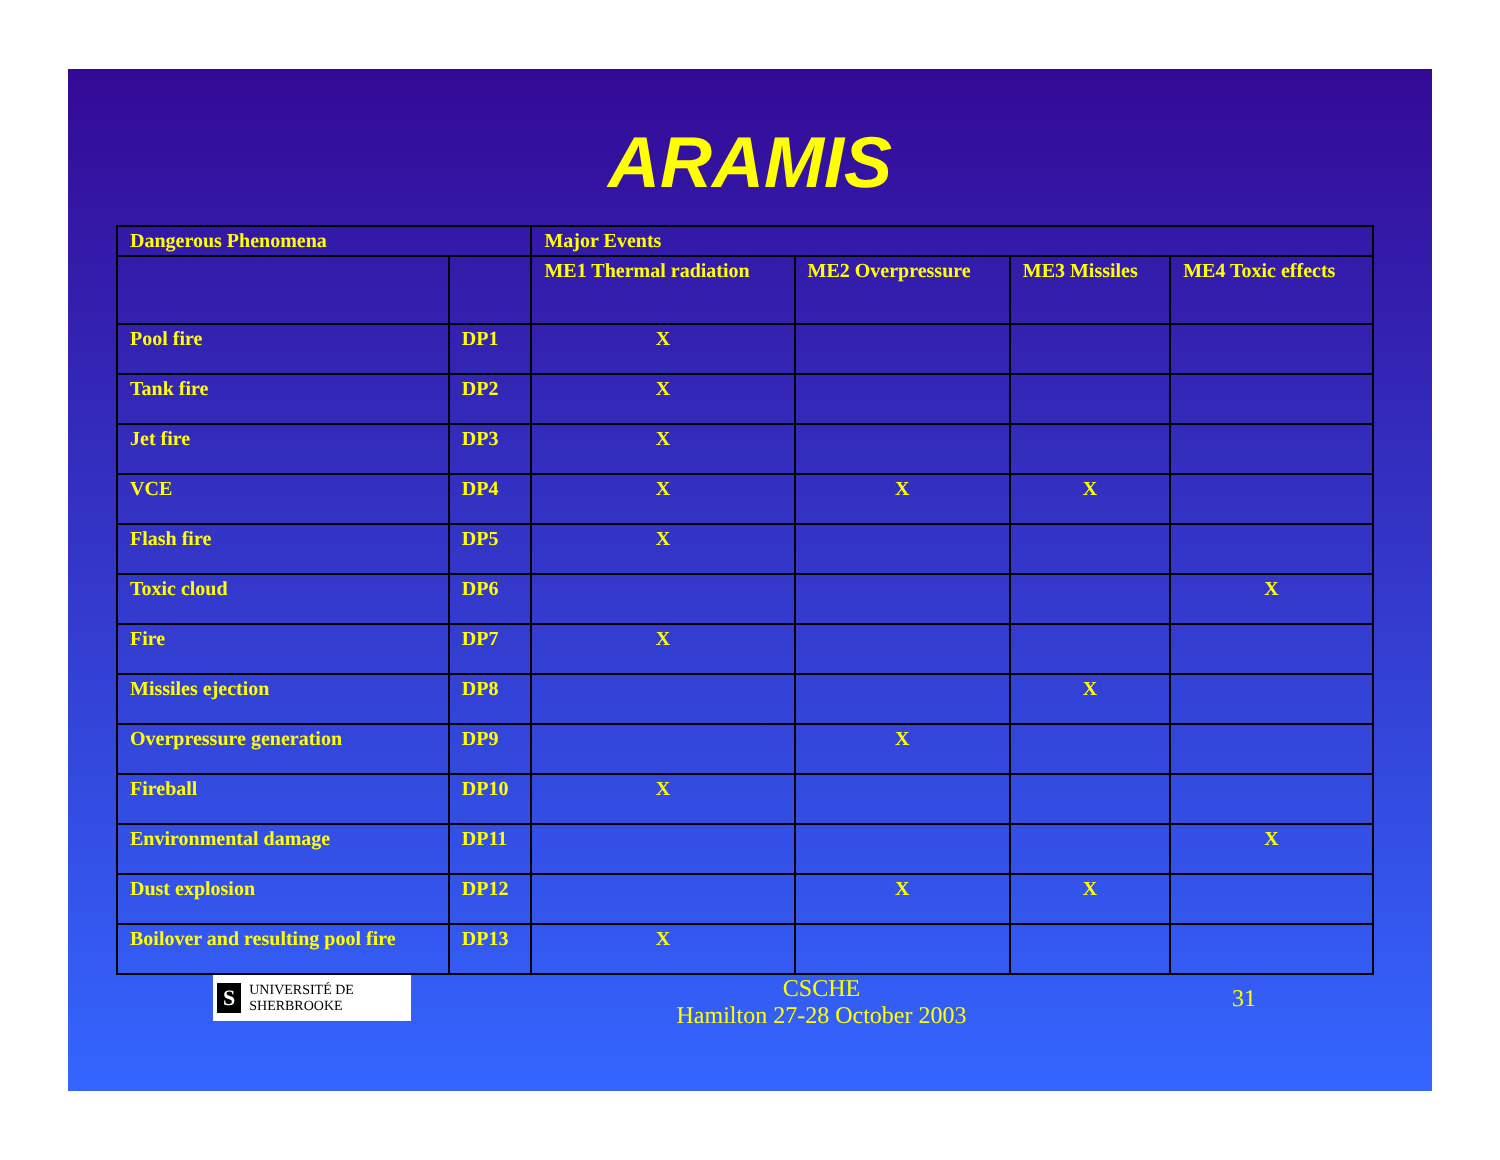ARAMIS
| Dangerous Phenomena | | Major Events | | | |
| --- | --- | --- | --- | --- | --- |
| | | ME1 Thermal radiation | ME2 Overpressure | ME3 Missiles | ME4 Toxic effects |
| Pool fire | DP1 | X | | | |
| Tank fire | DP2 | X | | | |
| Jet fire | DP3 | X | | | |
| VCE | DP4 | X | X | X | |
| Flash fire | DP5 | X | | | |
| Toxic cloud | DP6 | | | | X |
| Fire | DP7 | X | | | |
| Missiles ejection | DP8 | | | X | |
| Overpressure generation | DP9 | | X | | |
| Fireball | DP10 | X | | | |
| Environmental damage | DP11 | | | | X |
| Dust explosion | DP12 | | X | X | |
| Boilover and resulting pool fire | DP13 | X | | | |
S UNIVERSITÉ DE
SHERBROOKE
CSCHE
Hamilton 27-28 October 2003
31